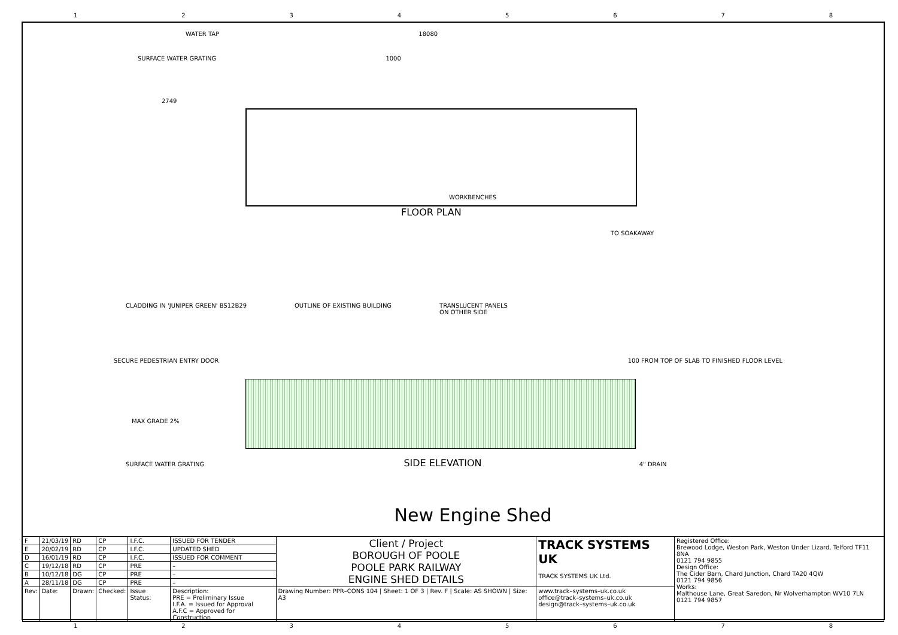1 2 3 4 5 6 7 8
WATER TAP 18080
SURFACE WATER GRATING 1000
2749
WORKBENCHES
FLOOR PLAN
TO SOAKAWAY
CLADDING IN 'JUNIPER GREEN' BS12B29 OUTLINE OF EXISTING BUILDING TRANSLUCENT PANELS
ON OTHER SIDE
SECURE PEDESTRIAN ENTRY DOOR 100 FROM TOP OF SLAB TO FINISHED FLOOR LEVEL
MAX GRADE 2%
SURFACE WATER GRATING SIDE ELEVATION 4" DRAIN
New Engine Shed
| F | 21/03/19 | RD | CP | I.F.C. | ISSUED FOR TENDER | Client / Project BOROUGH OF POOLE POOLE PARK RAILWAY ENGINE SHED DETAILS | TRACK SYSTEMS UK TRACK SYSTEMS UK Ltd. | Registered Office: Brewood Lodge, Weston Park, Weston Under Lizard, Telford TF11 8NA 0121 794 9855 Design Office: The Cider Barn, Chard Junction, Chard TA20 4QW 0121 794 9856 Works: Malthouse Lane, Great Saredon, Nr Wolverhampton WV10 7LN 0121 794 9857 |
| E | 20/02/19 | RD | CP | I.F.C. | UPDATED SHED | | | |
| D | 16/01/19 | RD | CP | I.F.C. | ISSUED FOR COMMENT | | | |
| C | 19/12/18 | RD | CP | PRE | – | | | |
| B | 10/12/18 | DG | CP | PRE | – | | | |
| A | 28/11/18 | DG | CP | PRE | – | | | |
| Rev: | Date: | Drawn: | Checked: | Issue Status: | Description: PRE = Preliminary Issue I.F.A. = Issued for Approval A.F.C = Approved for Construction | Drawing Number: PPR–CONS 104 / Sheet: 1 OF 3 / Rev. F / Scale: AS SHOWN / Size: A3 | www.track–systems–uk.co.uk office@track–systems–uk.co.uk design@track–systems–uk.co.uk | |
1 2 3 4 5 6 7 8